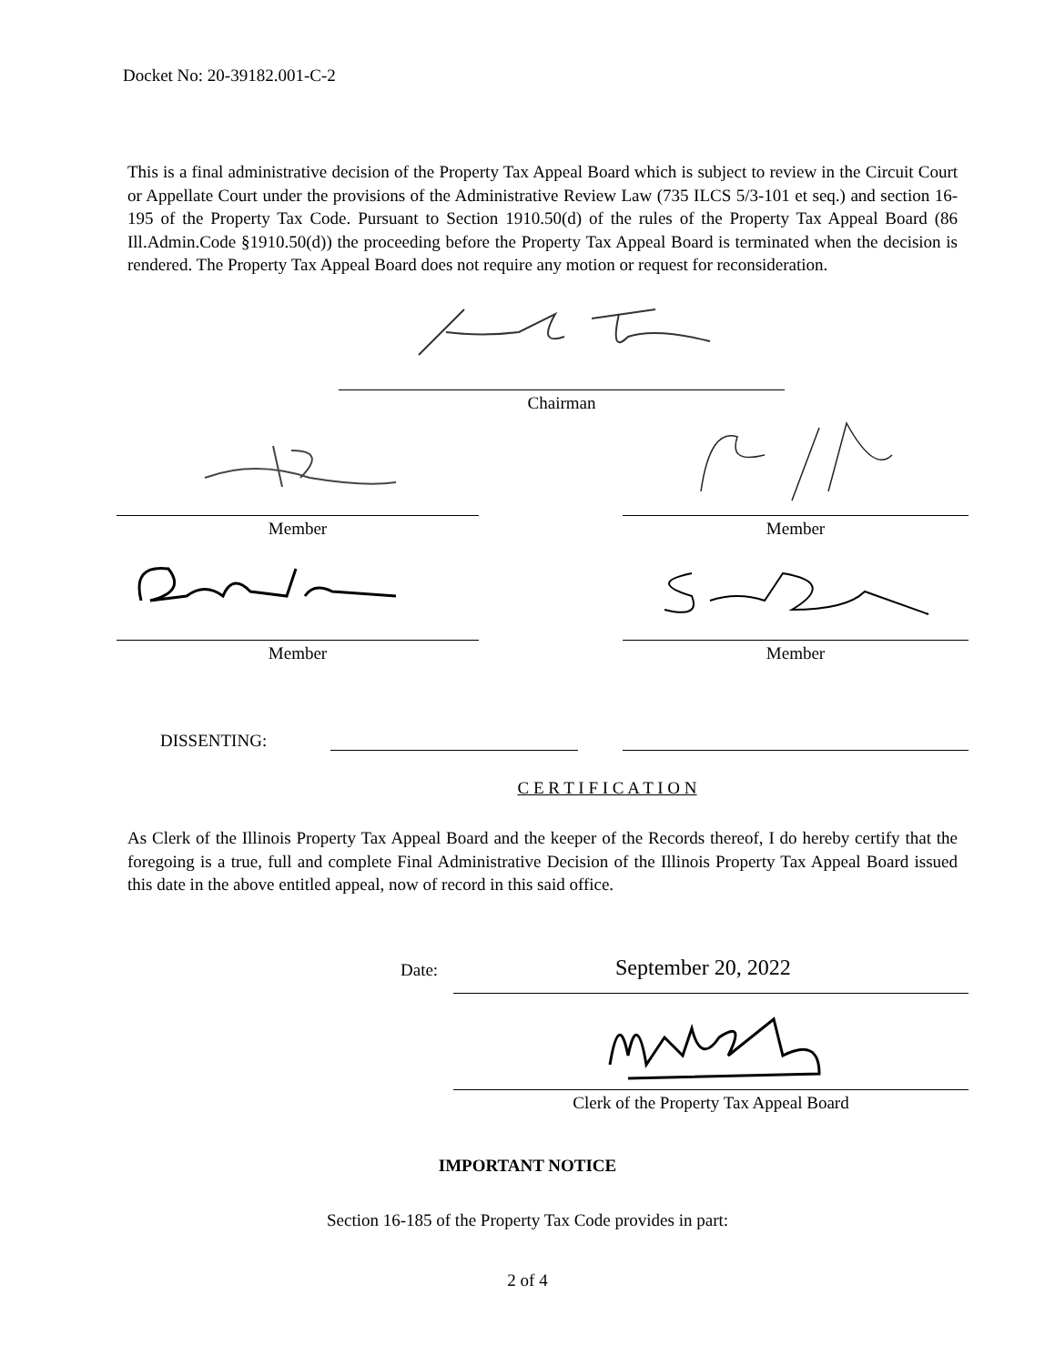Docket No: 20-39182.001-C-2
This is a final administrative decision of the Property Tax Appeal Board which is subject to review in the Circuit Court or Appellate Court under the provisions of the Administrative Review Law (735 ILCS 5/3-101 et seq.) and section 16-195 of the Property Tax Code. Pursuant to Section 1910.50(d) of the rules of the Property Tax Appeal Board (86 Ill.Admin.Code §1910.50(d)) the proceeding before the Property Tax Appeal Board is terminated when the decision is rendered. The Property Tax Appeal Board does not require any motion or request for reconsideration.
Chairman
Member Member
Member Member
DISSENTING:
C E R T I F I C A T I O N
As Clerk of the Illinois Property Tax Appeal Board and the keeper of the Records thereof, I do hereby certify that the foregoing is a true, full and complete Final Administrative Decision of the Illinois Property Tax Appeal Board issued this date in the above entitled appeal, now of record in this said office.
Date: September 20, 2022
Clerk of the Property Tax Appeal Board
IMPORTANT NOTICE
Section 16-185 of the Property Tax Code provides in part:
2 of 4